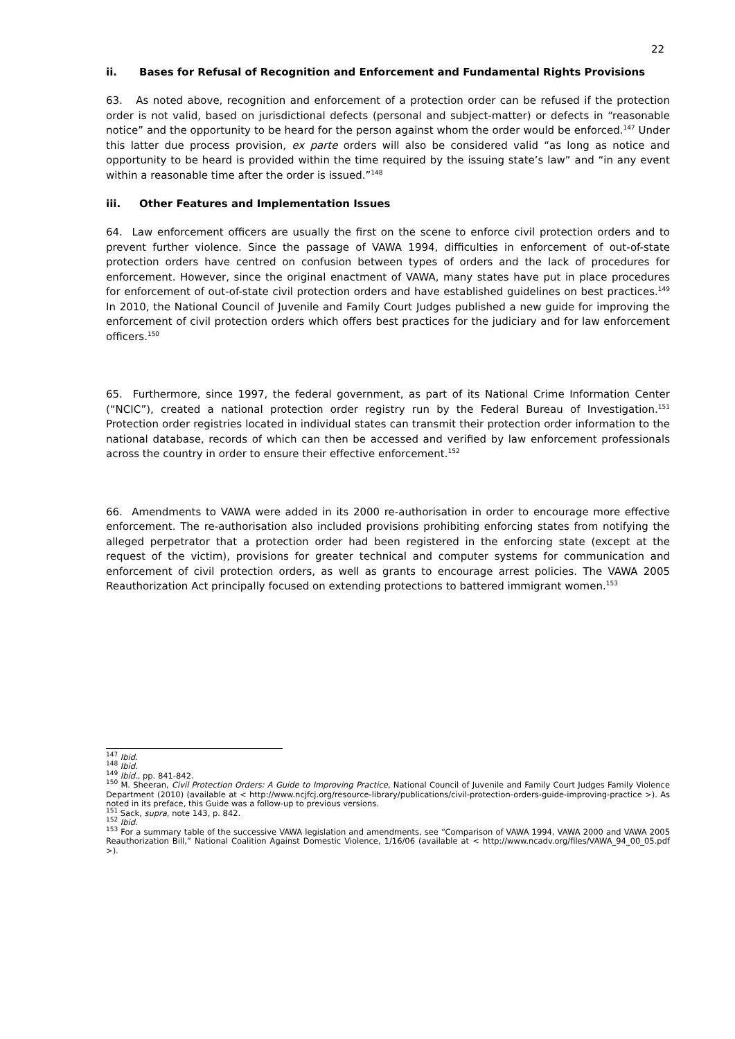22
ii. Bases for Refusal of Recognition and Enforcement and Fundamental Rights Provisions
63. As noted above, recognition and enforcement of a protection order can be refused if the protection order is not valid, based on jurisdictional defects (personal and subject-matter) or defects in “reasonable notice” and the opportunity to be heard for the person against whom the order would be enforced.<sup>147</sup> Under this latter due process provision, ex parte orders will also be considered valid “as long as notice and opportunity to be heard is provided within the time required by the issuing state’s law” and “in any event within a reasonable time after the order is issued.”<sup>148</sup>
iii. Other Features and Implementation Issues
64. Law enforcement officers are usually the first on the scene to enforce civil protection orders and to prevent further violence. Since the passage of VAWA 1994, difficulties in enforcement of out-of-state protection orders have centred on confusion between types of orders and the lack of procedures for enforcement. However, since the original enactment of VAWA, many states have put in place procedures for enforcement of out-of-state civil protection orders and have established guidelines on best practices.<sup>149</sup> In 2010, the National Council of Juvenile and Family Court Judges published a new guide for improving the enforcement of civil protection orders which offers best practices for the judiciary and for law enforcement officers.<sup>150</sup>
65. Furthermore, since 1997, the federal government, as part of its National Crime Information Center (“NCIC”), created a national protection order registry run by the Federal Bureau of Investigation.<sup>151</sup> Protection order registries located in individual states can transmit their protection order information to the national database, records of which can then be accessed and verified by law enforcement professionals across the country in order to ensure their effective enforcement.<sup>152</sup>
66. Amendments to VAWA were added in its 2000 re-authorisation in order to encourage more effective enforcement. The re-authorisation also included provisions prohibiting enforcing states from notifying the alleged perpetrator that a protection order had been registered in the enforcing state (except at the request of the victim), provisions for greater technical and computer systems for communication and enforcement of civil protection orders, as well as grants to encourage arrest policies. The VAWA 2005 Reauthorization Act principally focused on extending protections to battered immigrant women.<sup>153</sup>
<sup>147</sup> Ibid.
<sup>148</sup> Ibid.
<sup>149</sup> Ibid., pp. 841-842.
<sup>150</sup> M. Sheeran, Civil Protection Orders: A Guide to Improving Practice, National Council of Juvenile and Family Court Judges Family Violence Department (2010) (available at < http://www.ncjfcj.org/resource-library/publications/civil-protection-orders-guide-improving-practice >). As noted in its preface, this Guide was a follow-up to previous versions.
<sup>151</sup> Sack, supra, note 143, p. 842.
<sup>152</sup> Ibid.
<sup>153</sup> For a summary table of the successive VAWA legislation and amendments, see “Comparison of VAWA 1994, VAWA 2000 and VAWA 2005 Reauthorization Bill,” National Coalition Against Domestic Violence, 1/16/06 (available at < http://www.ncadv.org/files/VAWA_94_00_05.pdf >).